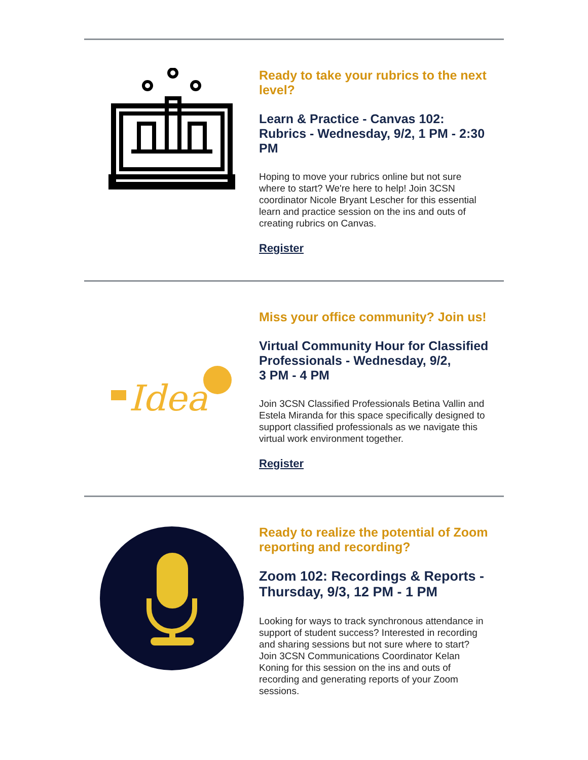Ready to take your rubrics to the next level?
Learn & Practice - Canvas 102: Rubrics - Wednesday, 9/2, 1 PM - 2:30 PM
Hoping to move your rubrics online but not sure where to start? We're here to help! Join 3CSN coordinator Nicole Bryant Lescher for this essential learn and practice session on the ins and outs of creating rubrics on Canvas.
Register
Idea
Miss your office community? Join us!
Virtual Community Hour for Classified Professionals - Wednesday, 9/2,
3 PM - 4 PM
Join 3CSN Classified Professionals Betina Vallin and Estela Miranda for this space specifically designed to support classified professionals as we navigate this virtual work environment together.
Register
Ready to realize the potential of Zoom reporting and recording?
Zoom 102: Recordings & Reports - Thursday, 9/3, 12 PM - 1 PM
Looking for ways to track synchronous attendance in support of student success? Interested in recording and sharing sessions but not sure where to start? Join 3CSN Communications Coordinator Kelan Koning for this session on the ins and outs of recording and generating reports of your Zoom sessions.